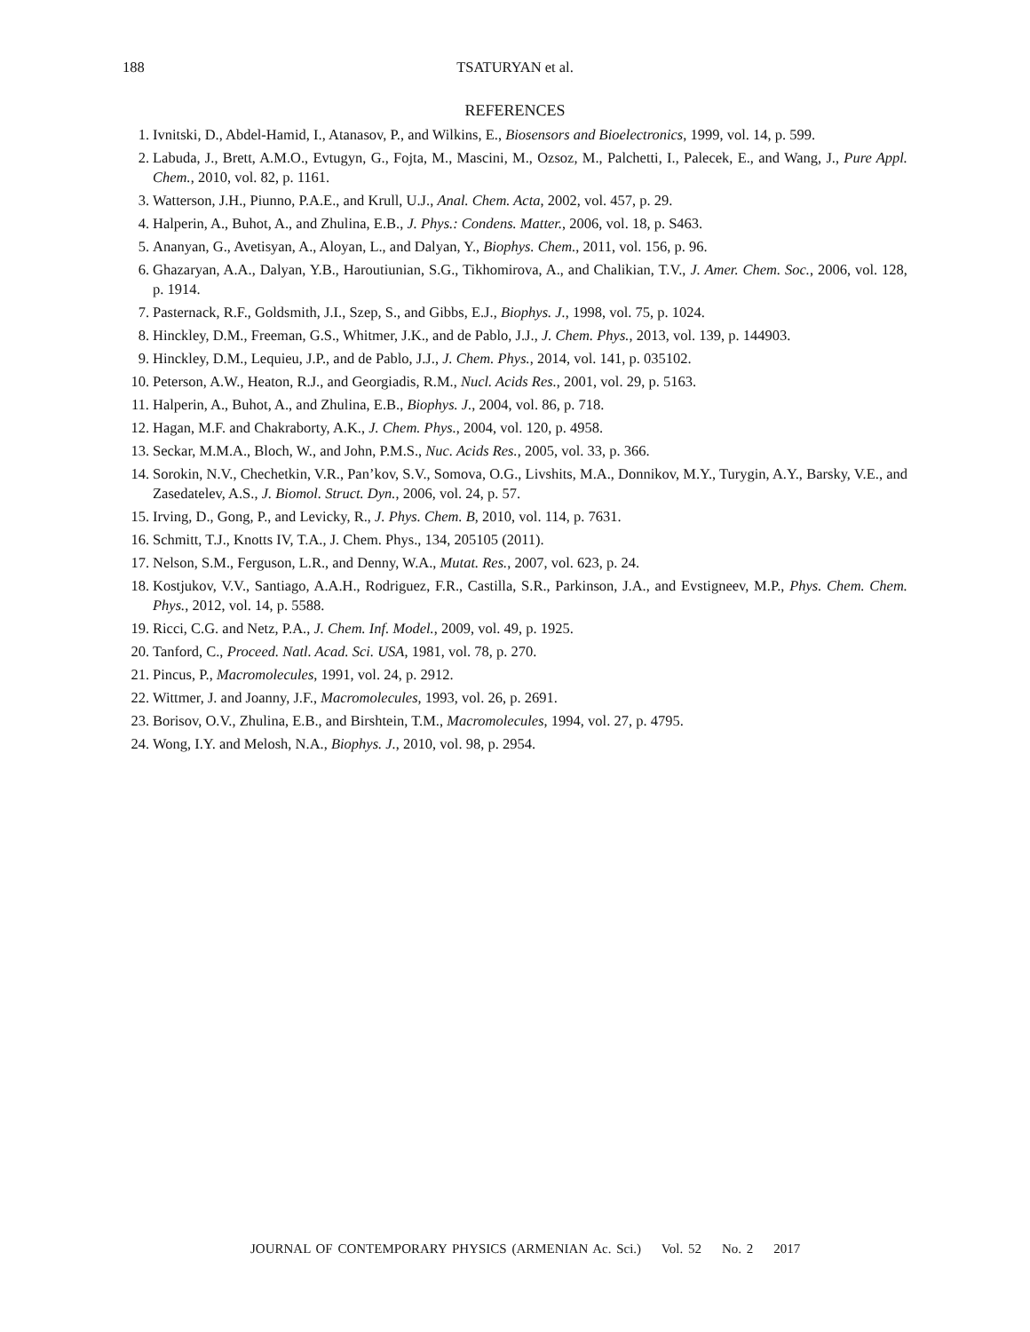188 TSATURYAN et al.
REFERENCES
1. Ivnitski, D., Abdel-Hamid, I., Atanasov, P., and Wilkins, E., Biosensors and Bioelectronics, 1999, vol. 14, p. 599.
2. Labuda, J., Brett, A.M.O., Evtugyn, G., Fojta, M., Mascini, M., Ozsoz, M., Palchetti, I., Palecek, E., and Wang, J., Pure Appl. Chem., 2010, vol. 82, p. 1161.
3. Watterson, J.H., Piunno, P.A.E., and Krull, U.J., Anal. Chem. Acta, 2002, vol. 457, p. 29.
4. Halperin, A., Buhot, A., and Zhulina, E.B., J. Phys.: Condens. Matter., 2006, vol. 18, p. S463.
5. Ananyan, G., Avetisyan, A., Aloyan, L., and Dalyan, Y., Biophys. Chem., 2011, vol. 156, p. 96.
6. Ghazaryan, A.A., Dalyan, Y.B., Haroutiunian, S.G., Tikhomirova, A., and Chalikian, T.V., J. Amer. Chem. Soc., 2006, vol. 128, p. 1914.
7. Pasternack, R.F., Goldsmith, J.I., Szep, S., and Gibbs, E.J., Biophys. J., 1998, vol. 75, p. 1024.
8. Hinckley, D.M., Freeman, G.S., Whitmer, J.K., and de Pablo, J.J., J. Chem. Phys., 2013, vol. 139, p. 144903.
9. Hinckley, D.M., Lequieu, J.P., and de Pablo, J.J., J. Chem. Phys., 2014, vol. 141, p. 035102.
10. Peterson, A.W., Heaton, R.J., and Georgiadis, R.M., Nucl. Acids Res., 2001, vol. 29, p. 5163.
11. Halperin, A., Buhot, A., and Zhulina, E.B., Biophys. J., 2004, vol. 86, p. 718.
12. Hagan, M.F. and Chakraborty, A.K., J. Chem. Phys., 2004, vol. 120, p. 4958.
13. Seckar, M.M.A., Bloch, W., and John, P.M.S., Nuc. Acids Res., 2005, vol. 33, p. 366.
14. Sorokin, N.V., Chechetkin, V.R., Pan’kov, S.V., Somova, O.G., Livshits, M.A., Donnikov, M.Y., Turygin, A.Y., Barsky, V.E., and Zasedatelev, A.S., J. Biomol. Struct. Dyn., 2006, vol. 24, p. 57.
15. Irving, D., Gong, P., and Levicky, R., J. Phys. Chem. B, 2010, vol. 114, p. 7631.
16. Schmitt, T.J., Knotts IV, T.A., J. Chem. Phys., 134, 205105 (2011).
17. Nelson, S.M., Ferguson, L.R., and Denny, W.A., Mutat. Res., 2007, vol. 623, p. 24.
18. Kostjukov, V.V., Santiago, A.A.H., Rodriguez, F.R., Castilla, S.R., Parkinson, J.A., and Evstigneev, M.P., Phys. Chem. Chem. Phys., 2012, vol. 14, p. 5588.
19. Ricci, C.G. and Netz, P.A., J. Chem. Inf. Model., 2009, vol. 49, p. 1925.
20. Tanford, C., Proceed. Natl. Acad. Sci. USA, 1981, vol. 78, p. 270.
21. Pincus, P., Macromolecules, 1991, vol. 24, p. 2912.
22. Wittmer, J. and Joanny, J.F., Macromolecules, 1993, vol. 26, p. 2691.
23. Borisov, O.V., Zhulina, E.B., and Birshtein, T.M., Macromolecules, 1994, vol. 27, p. 4795.
24. Wong, I.Y. and Melosh, N.A., Biophys. J., 2010, vol. 98, p. 2954.
JOURNAL OF CONTEMPORARY PHYSICS (ARMENIAN Ac. Sci.) Vol. 52 No. 2 2017